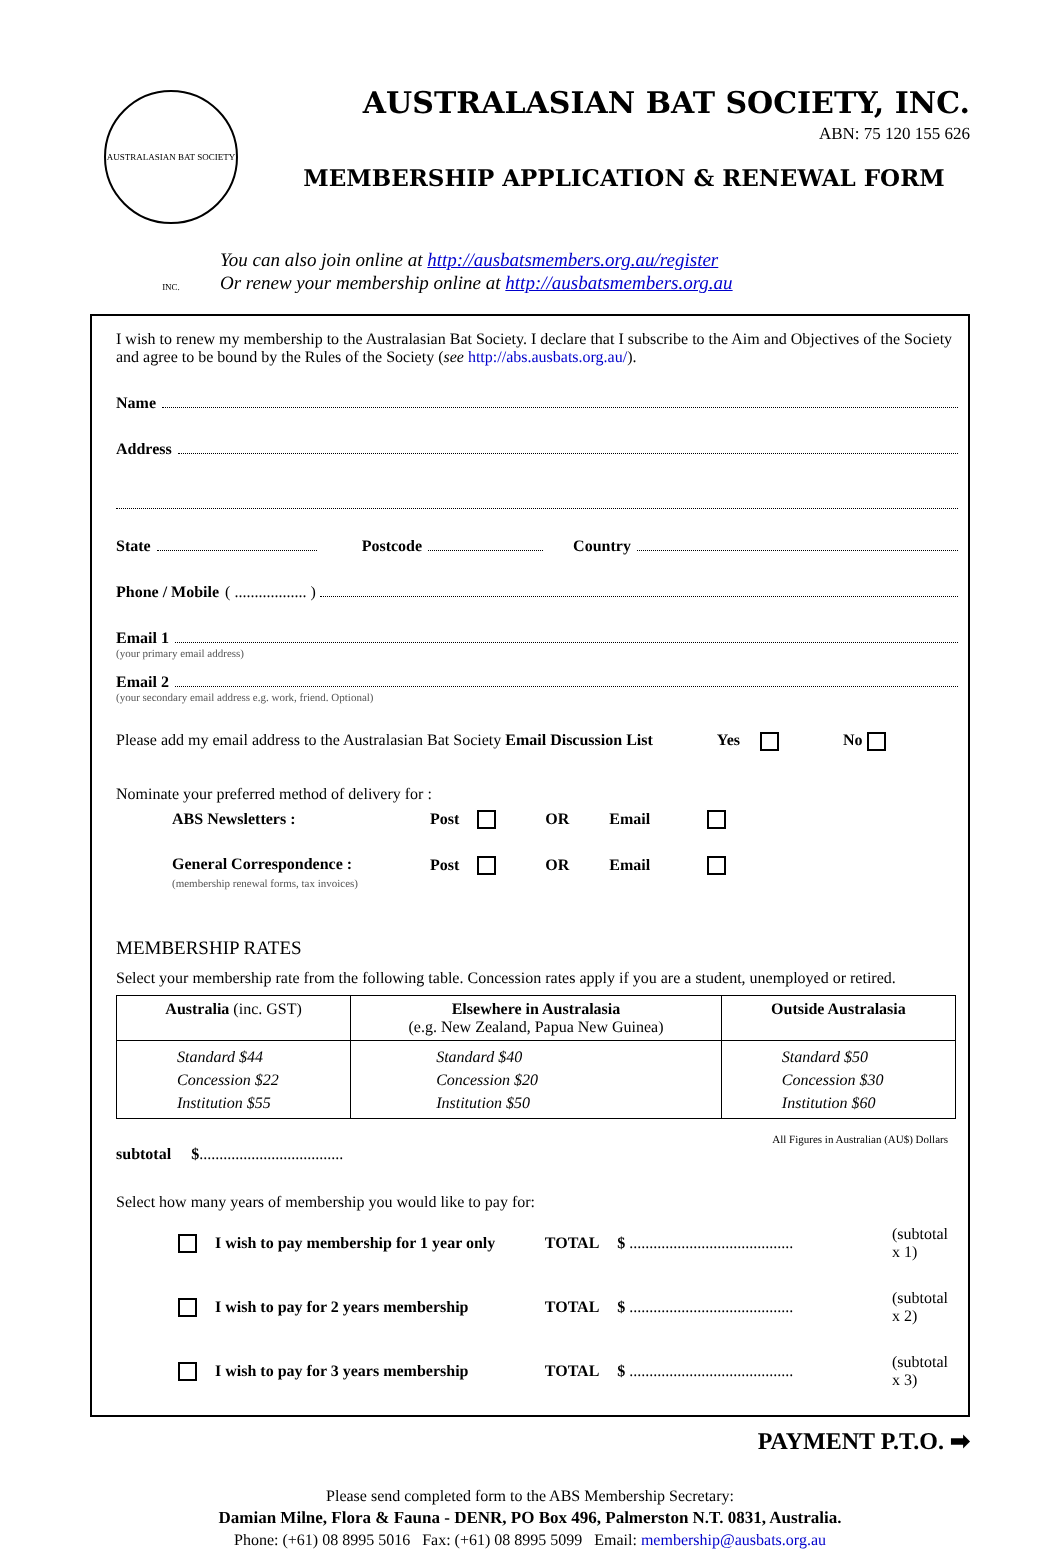AUSTRALASIAN BAT SOCIETY INC.
AUSTRALASIAN BAT SOCIETY, INC.
ABN: 75 120 155 626
MEMBERSHIP APPLICATION & RENEWAL FORM
You can also join online at http://ausbatsmembers.org.au/register
Or renew your membership online at http://ausbatsmembers.org.au
I wish to renew my membership to the Australasian Bat Society. I declare that I subscribe to the Aim and Objectives of the Society and agree to be bound by the Rules of the Society (see http://abs.ausbats.org.au/).
Name
Address
State Postcode Country
Phone / Mobile ( .................. )
Email 1
(your primary email address)
Email 2
(your secondary email address e.g. work, friend. Optional)
Please add my email address to the Australasian Bat Society Email Discussion List Yes No
Nominate your preferred method of delivery for :
| ABS Newsletters : | Post | | OR | Email | |
| General Correspondence : (membership renewal forms, tax invoices) | Post | | OR | Email | |
MEMBERSHIP RATES
Select your membership rate from the following table. Concession rates apply if you are a student, unemployed or retired.
| Australia (inc. GST) | Elsewhere in Australasia (e.g. New Zealand, Papua New Guinea) | Outside Australasia |
| --- | --- | --- |
| Standard $44 Concession $22 Institution $55 | Standard $40 Concession $20 Institution $50 | Standard $50 Concession $30 Institution $60 |
All Figures in Australian (AU$) Dollars
subtotal $....................................
Select how many years of membership you would like to pay for:
| | I wish to pay membership for 1 year only | TOTAL | $ ......................................... | (subtotal x 1) |
| | I wish to pay for 2 years membership | TOTAL | $ ......................................... | (subtotal x 2) |
| | I wish to pay for 3 years membership | TOTAL | $ ......................................... | (subtotal x 3) |
PAYMENT P.T.O. ➡
Please send completed form to the ABS Membership Secretary:
Damian Milne, Flora & Fauna - DENR, PO Box 496, Palmerston N.T. 0831, Australia.
Phone: (+61) 08 8995 5016 Fax: (+61) 08 8995 5099 Email: membership@ausbats.org.au